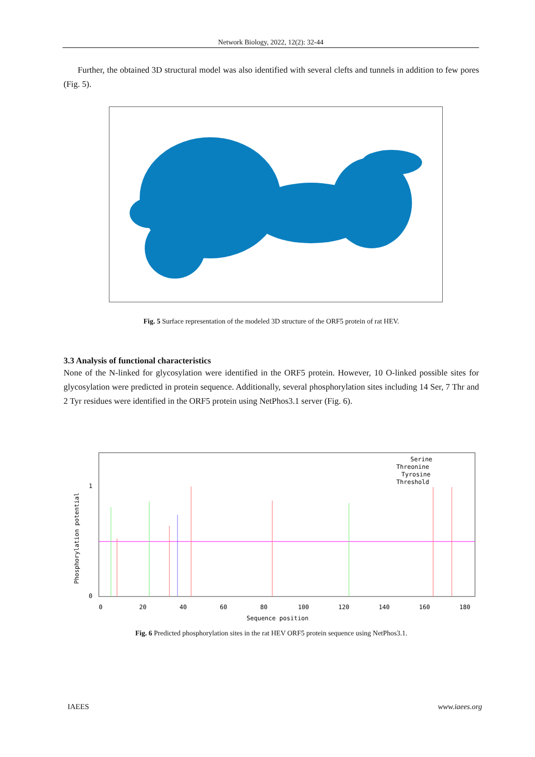Network Biology, 2022, 12(2): 32-44
Further, the obtained 3D structural model was also identified with several clefts and tunnels in addition to few pores (Fig. 5).
Fig. 5 Surface representation of the modeled 3D structure of the ORF5 protein of rat HEV.
3.3 Analysis of functional characteristics
None of the N-linked for glycosylation were identified in the ORF5 protein. However, 10 O-linked possible sites for glycosylation were predicted in protein sequence. Additionally, several phosphorylation sites including 14 Ser, 7 Thr and 2 Tyr residues were identified in the ORF5 protein using NetPhos3.1 server (Fig. 6).
Phosphorylation potential
1
0
0
20
40
60
80
100
120
140
160
180
Sequence position
Serine
Threonine
Tyrosine
Threshold
Fig. 6 Predicted phosphorylation sites in the rat HEV ORF5 protein sequence using NetPhos3.1.
IAEES www.iaees.org